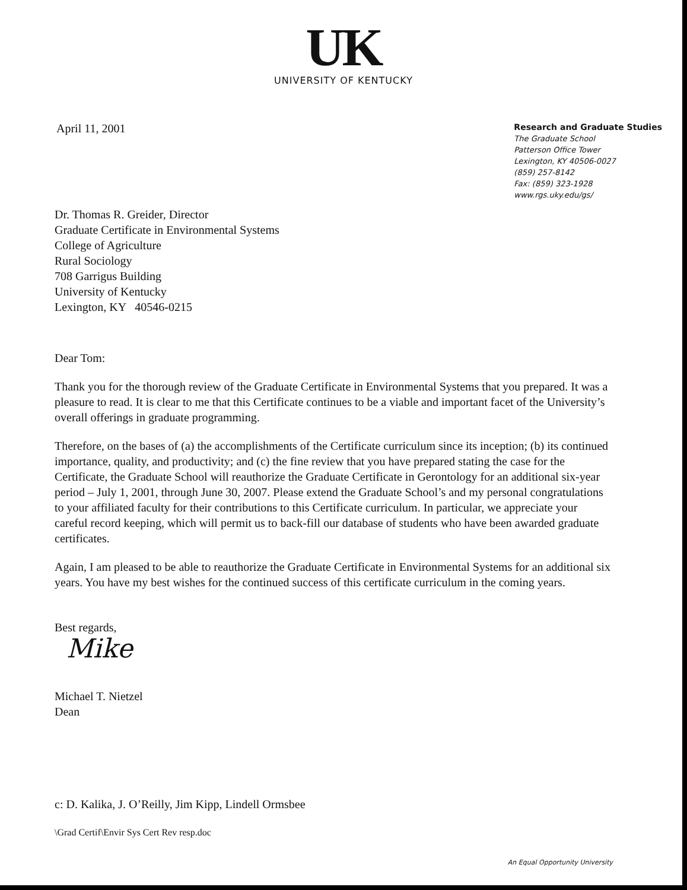UK
UNIVERSITY OF KENTUCKY
April 11, 2001
Research and Graduate Studies
The Graduate School
Patterson Office Tower
Lexington, KY 40506-0027
(859) 257-8142
Fax: (859) 323-1928
www.rgs.uky.edu/gs/
Dr. Thomas R. Greider, Director
Graduate Certificate in Environmental Systems
College of Agriculture
Rural Sociology
708 Garrigus Building
University of Kentucky
Lexington, KY 40546-0215
Dear Tom:
Thank you for the thorough review of the Graduate Certificate in Environmental Systems that you prepared. It was a pleasure to read. It is clear to me that this Certificate continues to be a viable and important facet of the University’s overall offerings in graduate programming.
Therefore, on the bases of (a) the accomplishments of the Certificate curriculum since its inception; (b) its continued importance, quality, and productivity; and (c) the fine review that you have prepared stating the case for the Certificate, the Graduate School will reauthorize the Graduate Certificate in Gerontology for an additional six-year period – July 1, 2001, through June 30, 2007. Please extend the Graduate School’s and my personal congratulations to your affiliated faculty for their contributions to this Certificate curriculum. In particular, we appreciate your careful record keeping, which will permit us to back-fill our database of students who have been awarded graduate certificates.
Again, I am pleased to be able to reauthorize the Graduate Certificate in Environmental Systems for an additional six years. You have my best wishes for the continued success of this certificate curriculum in the coming years.
Best regards,
Mike
Michael T. Nietzel
Dean
c: D. Kalika, J. O’Reilly, Jim Kipp, Lindell Ormsbee
\Grad Certif\Envir Sys Cert Rev resp.doc
An Equal Opportunity University